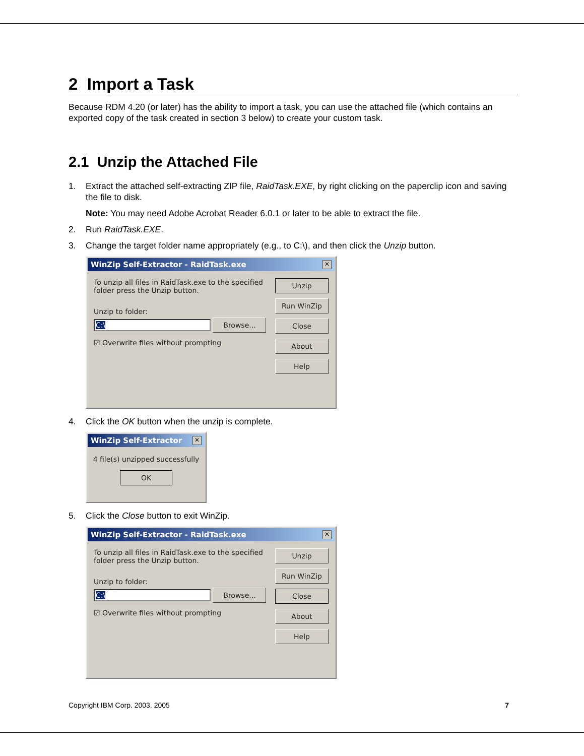2 Import a Task
Because RDM 4.20 (or later) has the ability to import a task, you can use the attached file (which contains an exported copy of the task created in section 3 below) to create your custom task.
2.1 Unzip the Attached File
1. Extract the attached self-extracting ZIP file, RaidTask.EXE, by right clicking on the paperclip icon and saving the file to disk.
Note: You may need Adobe Acrobat Reader 6.0.1 or later to be able to extract the file.
2. Run RaidTask.EXE.
3. Change the target folder name appropriately (e.g., to C:\), and then click the Unzip button.
WinZip Self-Extractor - RaidTask.exe ✕
To unzip all files in RaidTask.exe to the specified folder press the Unzip button.
Unzip to folder:
C:\ Browse...
☑ Overwrite files without prompting
Unzip
Run WinZip
Close
About
Help
4. Click the OK button when the unzip is complete.
WinZip Self-Extractor ✕
4 file(s) unzipped successfully
OK
5. Click the Close button to exit WinZip.
WinZip Self-Extractor - RaidTask.exe ✕
To unzip all files in RaidTask.exe to the specified folder press the Unzip button.
Unzip to folder:
C:\ Browse...
☑ Overwrite files without prompting
Unzip
Run WinZip
Close
About
Help
Copyright IBM Corp. 2003, 2005 7